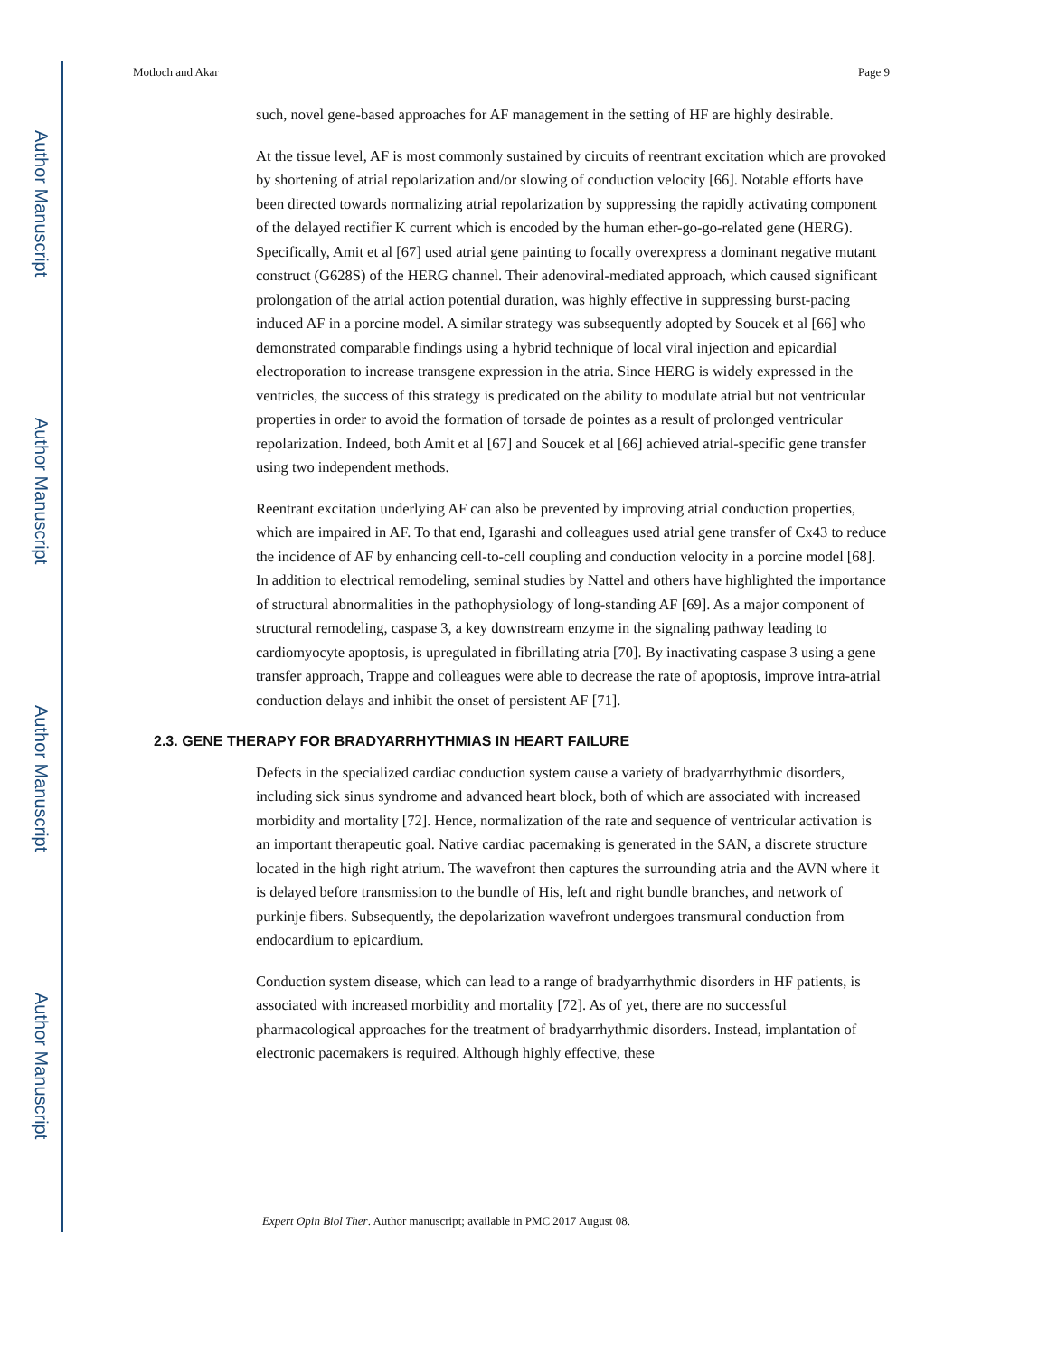Author Manuscript
Author Manuscript
Author Manuscript
Author Manuscript
Motloch and Akar Page 9
such, novel gene-based approaches for AF management in the setting of HF are highly desirable.
At the tissue level, AF is most commonly sustained by circuits of reentrant excitation which are provoked by shortening of atrial repolarization and/or slowing of conduction velocity [66]. Notable efforts have been directed towards normalizing atrial repolarization by suppressing the rapidly activating component of the delayed rectifier K current which is encoded by the human ether-go-go-related gene (HERG). Specifically, Amit et al [67] used atrial gene painting to focally overexpress a dominant negative mutant construct (G628S) of the HERG channel. Their adenoviral-mediated approach, which caused significant prolongation of the atrial action potential duration, was highly effective in suppressing burst-pacing induced AF in a porcine model. A similar strategy was subsequently adopted by Soucek et al [66] who demonstrated comparable findings using a hybrid technique of local viral injection and epicardial electroporation to increase transgene expression in the atria. Since HERG is widely expressed in the ventricles, the success of this strategy is predicated on the ability to modulate atrial but not ventricular properties in order to avoid the formation of torsade de pointes as a result of prolonged ventricular repolarization. Indeed, both Amit et al [67] and Soucek et al [66] achieved atrial-specific gene transfer using two independent methods.
Reentrant excitation underlying AF can also be prevented by improving atrial conduction properties, which are impaired in AF. To that end, Igarashi and colleagues used atrial gene transfer of Cx43 to reduce the incidence of AF by enhancing cell-to-cell coupling and conduction velocity in a porcine model [68]. In addition to electrical remodeling, seminal studies by Nattel and others have highlighted the importance of structural abnormalities in the pathophysiology of long-standing AF [69]. As a major component of structural remodeling, caspase 3, a key downstream enzyme in the signaling pathway leading to cardiomyocyte apoptosis, is upregulated in fibrillating atria [70]. By inactivating caspase 3 using a gene transfer approach, Trappe and colleagues were able to decrease the rate of apoptosis, improve intra-atrial conduction delays and inhibit the onset of persistent AF [71].
2.3. GENE THERAPY FOR BRADYARRHYTHMIAS IN HEART FAILURE
Defects in the specialized cardiac conduction system cause a variety of bradyarrhythmic disorders, including sick sinus syndrome and advanced heart block, both of which are associated with increased morbidity and mortality [72]. Hence, normalization of the rate and sequence of ventricular activation is an important therapeutic goal. Native cardiac pacemaking is generated in the SAN, a discrete structure located in the high right atrium. The wavefront then captures the surrounding atria and the AVN where it is delayed before transmission to the bundle of His, left and right bundle branches, and network of purkinje fibers. Subsequently, the depolarization wavefront undergoes transmural conduction from endocardium to epicardium.
Conduction system disease, which can lead to a range of bradyarrhythmic disorders in HF patients, is associated with increased morbidity and mortality [72]. As of yet, there are no successful pharmacological approaches for the treatment of bradyarrhythmic disorders. Instead, implantation of electronic pacemakers is required. Although highly effective, these
Expert Opin Biol Ther. Author manuscript; available in PMC 2017 August 08.